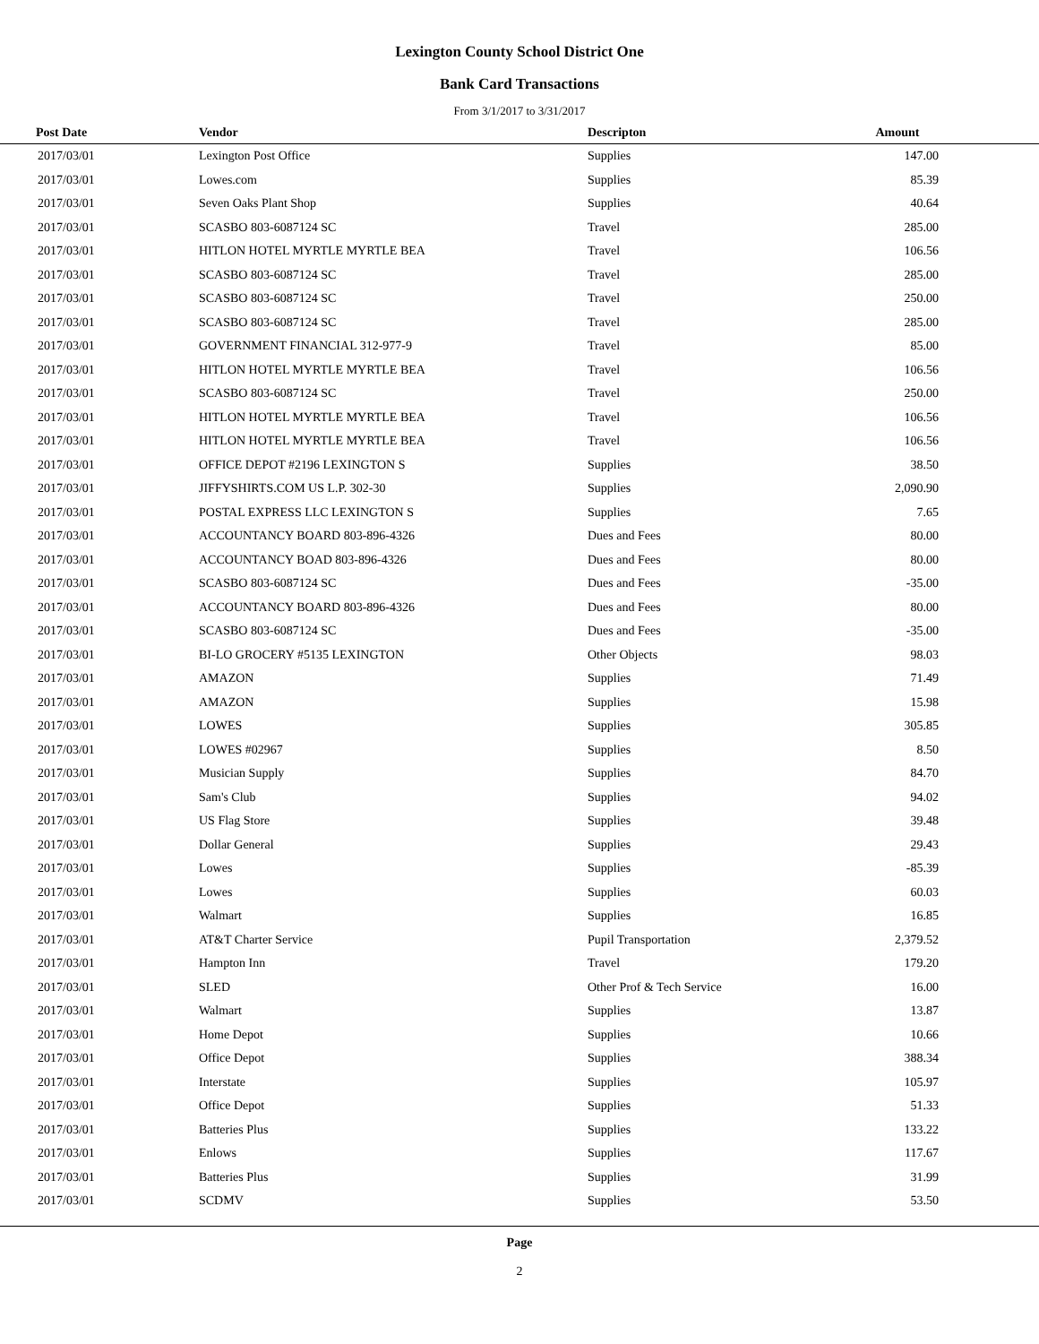Lexington County School District One
Bank Card Transactions
From 3/1/2017 to 3/31/2017
| Post Date | Vendor | Descripton | Amount | |
| --- | --- | --- | --- | --- |
| 2017/03/01 | Lexington Post Office | Supplies | 147.00 | |
| 2017/03/01 | Lowes.com | Supplies | 85.39 | |
| 2017/03/01 | Seven Oaks Plant Shop | Supplies | 40.64 | |
| 2017/03/01 | SCASBO 803-6087124 SC | Travel | 285.00 | |
| 2017/03/01 | HITLON HOTEL MYRTLE MYRTLE BEA | Travel | 106.56 | |
| 2017/03/01 | SCASBO 803-6087124 SC | Travel | 285.00 | |
| 2017/03/01 | SCASBO 803-6087124 SC | Travel | 250.00 | |
| 2017/03/01 | SCASBO 803-6087124 SC | Travel | 285.00 | |
| 2017/03/01 | GOVERNMENT FINANCIAL 312-977-9 | Travel | 85.00 | |
| 2017/03/01 | HITLON HOTEL MYRTLE MYRTLE BEA | Travel | 106.56 | |
| 2017/03/01 | SCASBO 803-6087124 SC | Travel | 250.00 | |
| 2017/03/01 | HITLON HOTEL MYRTLE MYRTLE BEA | Travel | 106.56 | |
| 2017/03/01 | HITLON HOTEL MYRTLE MYRTLE BEA | Travel | 106.56 | |
| 2017/03/01 | OFFICE DEPOT #2196 LEXINGTON S | Supplies | 38.50 | |
| 2017/03/01 | JIFFYSHIRTS.COM US L.P. 302-30 | Supplies | 2,090.90 | |
| 2017/03/01 | POSTAL EXPRESS LLC LEXINGTON S | Supplies | 7.65 | |
| 2017/03/01 | ACCOUNTANCY BOARD 803-896-4326 | Dues and Fees | 80.00 | |
| 2017/03/01 | ACCOUNTANCY BOAD 803-896-4326 | Dues and Fees | 80.00 | |
| 2017/03/01 | SCASBO 803-6087124 SC | Dues and Fees | -35.00 | |
| 2017/03/01 | ACCOUNTANCY BOARD 803-896-4326 | Dues and Fees | 80.00 | |
| 2017/03/01 | SCASBO 803-6087124 SC | Dues and Fees | -35.00 | |
| 2017/03/01 | BI-LO GROCERY #5135 LEXINGTON | Other Objects | 98.03 | |
| 2017/03/01 | AMAZON | Supplies | 71.49 | |
| 2017/03/01 | AMAZON | Supplies | 15.98 | |
| 2017/03/01 | LOWES | Supplies | 305.85 | |
| 2017/03/01 | LOWES #02967 | Supplies | 8.50 | |
| 2017/03/01 | Musician Supply | Supplies | 84.70 | |
| 2017/03/01 | Sam's Club | Supplies | 94.02 | |
| 2017/03/01 | US Flag Store | Supplies | 39.48 | |
| 2017/03/01 | Dollar General | Supplies | 29.43 | |
| 2017/03/01 | Lowes | Supplies | -85.39 | |
| 2017/03/01 | Lowes | Supplies | 60.03 | |
| 2017/03/01 | Walmart | Supplies | 16.85 | |
| 2017/03/01 | AT&T Charter Service | Pupil Transportation | 2,379.52 | |
| 2017/03/01 | Hampton Inn | Travel | 179.20 | |
| 2017/03/01 | SLED | Other Prof & Tech Service | 16.00 | |
| 2017/03/01 | Walmart | Supplies | 13.87 | |
| 2017/03/01 | Home Depot | Supplies | 10.66 | |
| 2017/03/01 | Office Depot | Supplies | 388.34 | |
| 2017/03/01 | Interstate | Supplies | 105.97 | |
| 2017/03/01 | Office Depot | Supplies | 51.33 | |
| 2017/03/01 | Batteries Plus | Supplies | 133.22 | |
| 2017/03/01 | Enlows | Supplies | 117.67 | |
| 2017/03/01 | Batteries Plus | Supplies | 31.99 | |
| 2017/03/01 | SCDMV | Supplies | 53.50 | |
Page
2